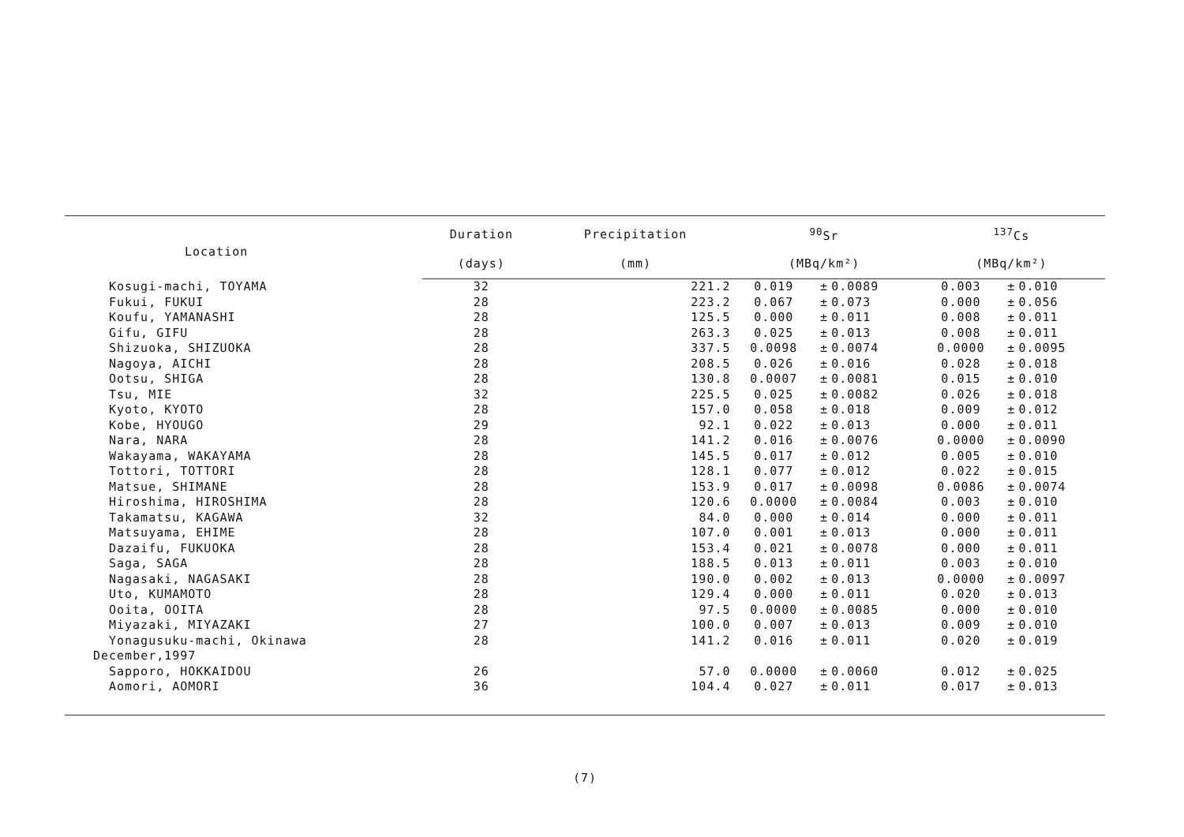| Location | Duration | Precipitation | <sup>90</sup>Sr | | | <sup>137</sup>Cs | | |
| --- | --- | --- | --- | --- | --- | --- | --- | --- |
| | (days) | (mm) | (MBq/km²) | | | (MBq/km²) | | |
| Kosugi-machi, TOYAMA | 32 | 221.2 | 0.019 | ± | 0.0089 | 0.003 | ± | 0.010 |
| Fukui, FUKUI | 28 | 223.2 | 0.067 | ± | 0.073 | 0.000 | ± | 0.056 |
| Koufu, YAMANASHI | 28 | 125.5 | 0.000 | ± | 0.011 | 0.008 | ± | 0.011 |
| Gifu, GIFU | 28 | 263.3 | 0.025 | ± | 0.013 | 0.008 | ± | 0.011 |
| Shizuoka, SHIZUOKA | 28 | 337.5 | 0.0098 | ± | 0.0074 | 0.0000 | ± | 0.0095 |
| Nagoya, AICHI | 28 | 208.5 | 0.026 | ± | 0.016 | 0.028 | ± | 0.018 |
| Ootsu, SHIGA | 28 | 130.8 | 0.0007 | ± | 0.0081 | 0.015 | ± | 0.010 |
| Tsu, MIE | 32 | 225.5 | 0.025 | ± | 0.0082 | 0.026 | ± | 0.018 |
| Kyoto, KYOTO | 28 | 157.0 | 0.058 | ± | 0.018 | 0.009 | ± | 0.012 |
| Kobe, HYOUGO | 29 | 92.1 | 0.022 | ± | 0.013 | 0.000 | ± | 0.011 |
| Nara, NARA | 28 | 141.2 | 0.016 | ± | 0.0076 | 0.0000 | ± | 0.0090 |
| Wakayama, WAKAYAMA | 28 | 145.5 | 0.017 | ± | 0.012 | 0.005 | ± | 0.010 |
| Tottori, TOTTORI | 28 | 128.1 | 0.077 | ± | 0.012 | 0.022 | ± | 0.015 |
| Matsue, SHIMANE | 28 | 153.9 | 0.017 | ± | 0.0098 | 0.0086 | ± | 0.0074 |
| Hiroshima, HIROSHIMA | 28 | 120.6 | 0.0000 | ± | 0.0084 | 0.003 | ± | 0.010 |
| Takamatsu, KAGAWA | 32 | 84.0 | 0.000 | ± | 0.014 | 0.000 | ± | 0.011 |
| Matsuyama, EHIME | 28 | 107.0 | 0.001 | ± | 0.013 | 0.000 | ± | 0.011 |
| Dazaifu, FUKUOKA | 28 | 153.4 | 0.021 | ± | 0.0078 | 0.000 | ± | 0.011 |
| Saga, SAGA | 28 | 188.5 | 0.013 | ± | 0.011 | 0.003 | ± | 0.010 |
| Nagasaki, NAGASAKI | 28 | 190.0 | 0.002 | ± | 0.013 | 0.0000 | ± | 0.0097 |
| Uto, KUMAMOTO | 28 | 129.4 | 0.000 | ± | 0.011 | 0.020 | ± | 0.013 |
| Ooita, OOITA | 28 | 97.5 | 0.0000 | ± | 0.0085 | 0.000 | ± | 0.010 |
| Miyazaki, MIYAZAKI | 27 | 100.0 | 0.007 | ± | 0.013 | 0.009 | ± | 0.010 |
| Yonagusuku-machi, Okinawa | 28 | 141.2 | 0.016 | ± | 0.011 | 0.020 | ± | 0.019 |
| December,1997 | | | | | | | | |
| Sapporo, HOKKAIDOU | 26 | 57.0 | 0.0000 | ± | 0.0060 | 0.012 | ± | 0.025 |
| Aomori, AOMORI | 36 | 104.4 | 0.027 | ± | 0.011 | 0.017 | ± | 0.013 |
(7)